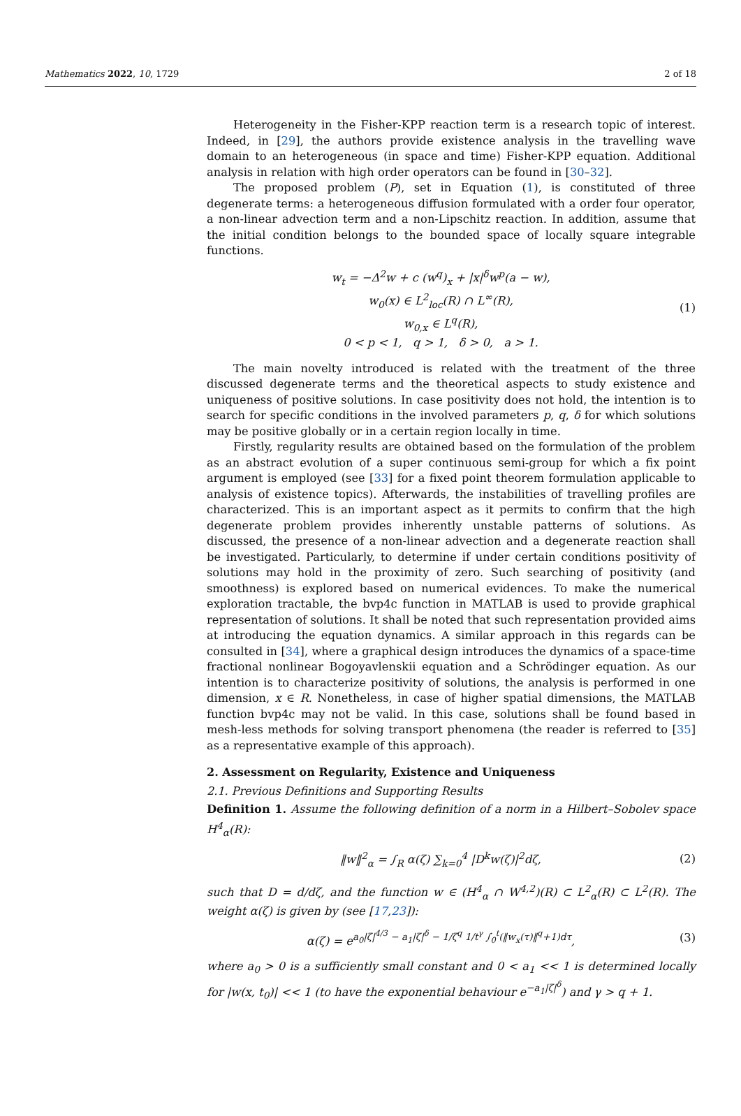Mathematics 2022, 10, 1729 2 of 18
Heterogeneity in the Fisher-KPP reaction term is a research topic of interest. Indeed, in [29], the authors provide existence analysis in the travelling wave domain to an heterogeneous (in space and time) Fisher-KPP equation. Additional analysis in relation with high order operators can be found in [30–32].
The proposed problem (P), set in Equation (1), is constituted of three degenerate terms: a heterogeneous diffusion formulated with a order four operator, a non-linear advection term and a non-Lipschitz reaction. In addition, assume that the initial condition belongs to the bounded space of locally square integrable functions.
w<sub>t</sub> = −Δ<sup>2</sup>w + c (w<sup>q</sup>)<sub>x</sub> + |x|<sup>δ</sup>w<sup>p</sup>(a − w),
w<sub>0</sub>(x) ∈ L<sup>2</sup><sub>loc</sub>(R) ∩ L<sup>∞</sup>(R),
w<sub>0,x</sub> ∈ L<sup>q</sup>(R),
0 < p < 1, q > 1, δ > 0, a > 1.
(1)
The main novelty introduced is related with the treatment of the three discussed degenerate terms and the theoretical aspects to study existence and uniqueness of positive solutions. In case positivity does not hold, the intention is to search for specific conditions in the involved parameters p, q, δ for which solutions may be positive globally or in a certain region locally in time.
Firstly, regularity results are obtained based on the formulation of the problem as an abstract evolution of a super continuous semi-group for which a fix point argument is employed (see [33] for a fixed point theorem formulation applicable to analysis of existence topics). Afterwards, the instabilities of travelling profiles are characterized. This is an important aspect as it permits to confirm that the high degenerate problem provides inherently unstable patterns of solutions. As discussed, the presence of a non-linear advection and a degenerate reaction shall be investigated. Particularly, to determine if under certain conditions positivity of solutions may hold in the proximity of zero. Such searching of positivity (and smoothness) is explored based on numerical evidences. To make the numerical exploration tractable, the bvp4c function in MATLAB is used to provide graphical representation of solutions. It shall be noted that such representation provided aims at introducing the equation dynamics. A similar approach in this regards can be consulted in [34], where a graphical design introduces the dynamics of a space-time fractional nonlinear Bogoyavlenskii equation and a Schrödinger equation. As our intention is to characterize positivity of solutions, the analysis is performed in one dimension, x ∈ R. Nonetheless, in case of higher spatial dimensions, the MATLAB function bvp4c may not be valid. In this case, solutions shall be found based in mesh-less methods for solving transport phenomena (the reader is referred to [35] as a representative example of this approach).
2. Assessment on Regularity, Existence and Uniqueness
2.1. Previous Definitions and Supporting Results
Definition 1. Assume the following definition of a norm in a Hilbert–Sobolev space H<sup>4</sup><sub>α</sub>(R):
‖w‖<sup>2</sup><sub>α</sub> = ∫<sub>R</sub> α(ζ) ∑<sub>k=0</sub><sup>4</sup> |D<sup>k</sup>w(ζ)|<sup>2</sup>dζ,
(2)
such that D = d/dζ, and the function w ∈ (H<sup>4</sup><sub>α</sub> ∩ W<sup>4,2</sup>)(R) ⊂ L<sup>2</sup><sub>α</sub>(R) ⊂ L<sup>2</sup>(R). The weight α(ζ) is given by (see [17,23]):
α(ζ) = e<sup>a<sub>0</sub>|ζ|<sup>4/3</sup> − a<sub>1</sub>|ζ|<sup>δ</sup> − 1/ζ<sup>q</sup> 1/t<sup>γ</sup> ∫<sub>0</sub><sup>t</sup>(‖w<sub>x</sub>(τ)‖<sup>q</sup>+1)dτ</sup>,
(3)
where a<sub>0</sub> > 0 is a sufficiently small constant and 0 < a<sub>1</sub> << 1 is determined locally for |w(x, t<sub>0</sub>)| << 1 (to have the exponential behaviour e<sup>−a<sub>1</sub>|ζ|<sup>δ</sup></sup>) and γ > q + 1.